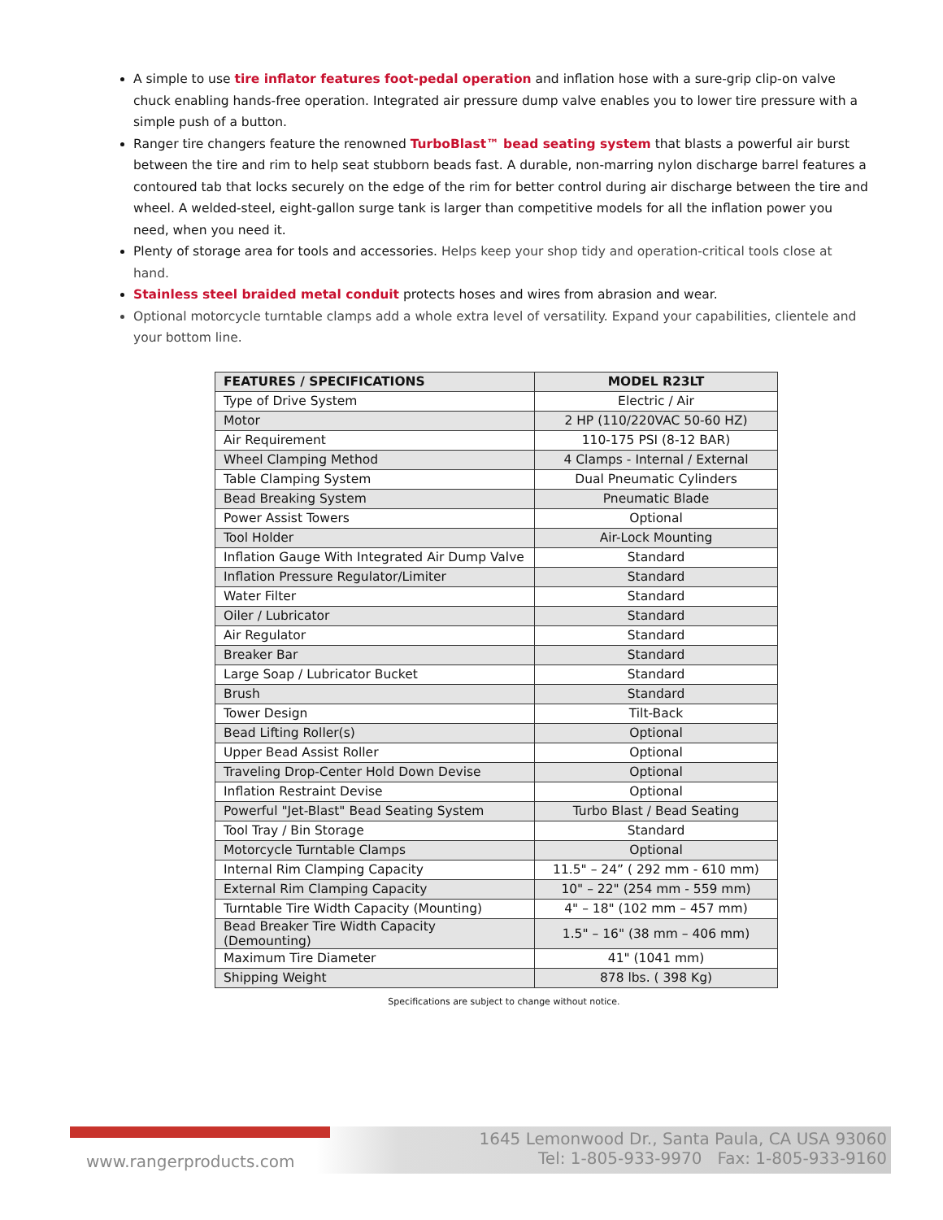A simple to use tire inflator features foot-pedal operation and inflation hose with a sure-grip clip-on valve chuck enabling hands-free operation. Integrated air pressure dump valve enables you to lower tire pressure with a simple push of a button.
Ranger tire changers feature the renowned TurboBlast™ bead seating system that blasts a powerful air burst between the tire and rim to help seat stubborn beads fast. A durable, non-marring nylon discharge barrel features a contoured tab that locks securely on the edge of the rim for better control during air discharge between the tire and wheel. A welded-steel, eight-gallon surge tank is larger than competitive models for all the inflation power you need, when you need it.
Plenty of storage area for tools and accessories. Helps keep your shop tidy and operation-critical tools close at hand.
Stainless steel braided metal conduit protects hoses and wires from abrasion and wear.
Optional motorcycle turntable clamps add a whole extra level of versatility. Expand your capabilities, clientele and your bottom line.
| FEATURES / SPECIFICATIONS | MODEL R23LT |
| --- | --- |
| Type of Drive System | Electric / Air |
| Motor | 2 HP (110/220VAC 50-60 HZ) |
| Air Requirement | 110-175 PSI (8-12 BAR) |
| Wheel Clamping Method | 4 Clamps - Internal / External |
| Table Clamping System | Dual Pneumatic Cylinders |
| Bead Breaking System | Pneumatic Blade |
| Power Assist Towers | Optional |
| Tool Holder | Air-Lock Mounting |
| Inflation Gauge With Integrated Air Dump Valve | Standard |
| Inflation Pressure Regulator/Limiter | Standard |
| Water Filter | Standard |
| Oiler / Lubricator | Standard |
| Air Regulator | Standard |
| Breaker Bar | Standard |
| Large Soap / Lubricator Bucket | Standard |
| Brush | Standard |
| Tower Design | Tilt-Back |
| Bead Lifting Roller(s) | Optional |
| Upper Bead Assist Roller | Optional |
| Traveling Drop-Center Hold Down Devise | Optional |
| Inflation Restraint Devise | Optional |
| Powerful "Jet-Blast" Bead Seating System | Turbo Blast / Bead Seating |
| Tool Tray / Bin Storage | Standard |
| Motorcycle Turntable Clamps | Optional |
| Internal Rim Clamping Capacity | 11.5" – 24” ( 292 mm - 610 mm) |
| External Rim Clamping Capacity | 10" – 22" (254 mm - 559 mm) |
| Turntable Tire Width Capacity (Mounting) | 4" – 18" (102 mm – 457 mm) |
| Bead Breaker Tire Width Capacity (Demounting) | 1.5" – 16" (38 mm – 406 mm) |
| Maximum Tire Diameter | 41" (1041 mm) |
| Shipping Weight | 878 lbs. ( 398 Kg) |
Specifications are subject to change without notice.
www.rangerproducts.com
1645 Lemonwood Dr., Santa Paula, CA USA 93060
Tel: 1-805-933-9970 Fax: 1-805-933-9160